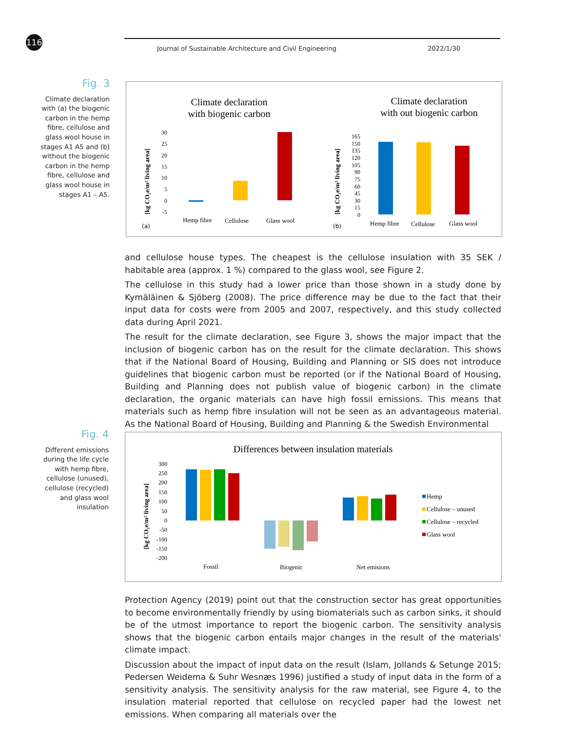116 Journal of Sustainable Architecture and Civil Engineering 2022/1/30
Fig. 3
Climate declaration with (a) the biogenic carbon in the hemp fibre, cellulose and glass wool house in stages A1 A5 and (b) without the biogenic carbon in the hemp fibre, cellulose and glass wool house in stages A1 – A5.
Climate declaration
with biogenic carbon
Climate declaration
with out biogenic carbon
30
25
20
15
10
5
0
-5
Hemp fibre
Cellulose
Glass wool
(a)
165
150
135
120
105
90
75
60
45
30
15
0
Hemp fibre
Cellulose
Glass wool
(b)
[kg CO₂e/m² living area]
[kg CO₂e/m² living area]
and cellulose house types. The cheapest is the cellulose insulation with 35 SEK / habitable area (approx. 1 %) compared to the glass wool, see Figure 2.
The cellulose in this study had a lower price than those shown in a study done by Kymäläinen & Sjöberg (2008). The price difference may be due to the fact that their input data for costs were from 2005 and 2007, respectively, and this study collected data during April 2021.
The result for the climate declaration, see Figure 3, shows the major impact that the inclusion of biogenic carbon has on the result for the climate declaration. This shows that if the National Board of Housing, Building and Planning or SIS does not introduce guidelines that biogenic carbon must be reported (or if the National Board of Housing, Building and Planning does not publish value of biogenic carbon) in the climate declaration, the organic materials can have high fossil emissions. This means that materials such as hemp fibre insulation will not be seen as an advantageous material. As the National Board of Housing, Building and Planning & the Swedish Environmental
Fig. 4
Different emissions during the life cycle with hemp fibre, cellulose (unused), cellulose (recycled) and glass wool insulation
Differences between insulation materials
300
250
200
150
100
50
0
-50
-100
-150
-200
Fossil
Biogenic
Net emisions
Hemp
Cellulose – unused
Cellulose – recycled
Glass wool
[kg CO₂e/m² living area]
Protection Agency (2019) point out that the construction sector has great opportunities to become environmentally friendly by using biomaterials such as carbon sinks, it should be of the utmost importance to report the biogenic carbon. The sensitivity analysis shows that the biogenic carbon entails major changes in the result of the materials' climate impact.
Discussion about the impact of input data on the result (Islam, Jollands & Setunge 2015; Pedersen Weidema & Suhr Wesnæs 1996) justified a study of input data in the form of a sensitivity analysis. The sensitivity analysis for the raw material, see Figure 4, to the insulation material reported that cellulose on recycled paper had the lowest net emissions. When comparing all materials over the